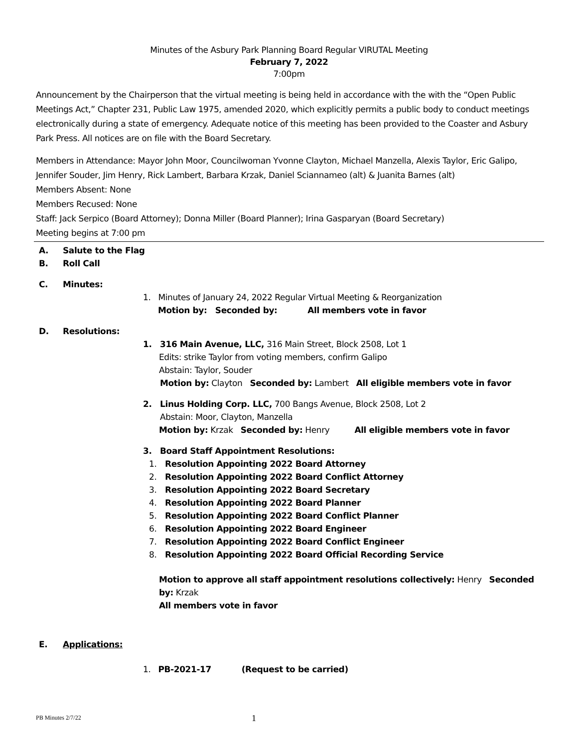Minutes of the Asbury Park Planning Board Regular VIRUTAL Meeting
February 7, 2022
7:00pm
Announcement by the Chairperson that the virtual meeting is being held in accordance with the with the “Open Public Meetings Act,” Chapter 231, Public Law 1975, amended 2020, which explicitly permits a public body to conduct meetings electronically during a state of emergency. Adequate notice of this meeting has been provided to the Coaster and Asbury Park Press. All notices are on file with the Board Secretary.
Members in Attendance: Mayor John Moor, Councilwoman Yvonne Clayton, Michael Manzella, Alexis Taylor, Eric Galipo, Jennifer Souder, Jim Henry, Rick Lambert, Barbara Krzak, Daniel Sciannameo (alt) & Juanita Barnes (alt)
Members Absent: None
Members Recused: None
Staff: Jack Serpico (Board Attorney); Donna Miller (Board Planner); Irina Gasparyan (Board Secretary)
Meeting begins at 7:00 pm
A. Salute to the Flag
B. Roll Call
C. Minutes:
1. Minutes of January 24, 2022 Regular Virtual Meeting & Reorganization
Motion by: Seconded by: All members vote in favor
D. Resolutions:
1. 316 Main Avenue, LLC, 316 Main Street, Block 2508, Lot 1
Edits: strike Taylor from voting members, confirm Galipo
Abstain: Taylor, Souder
Motion by: Clayton Seconded by: Lambert All eligible members vote in favor
2. Linus Holding Corp. LLC, 700 Bangs Avenue, Block 2508, Lot 2
Abstain: Moor, Clayton, Manzella
Motion by: Krzak Seconded by: Henry All eligible members vote in favor
3. Board Staff Appointment Resolutions:
1. Resolution Appointing 2022 Board Attorney
2. Resolution Appointing 2022 Board Conflict Attorney
3. Resolution Appointing 2022 Board Secretary
4. Resolution Appointing 2022 Board Planner
5. Resolution Appointing 2022 Board Conflict Planner
6. Resolution Appointing 2022 Board Engineer
7. Resolution Appointing 2022 Board Conflict Engineer
8. Resolution Appointing 2022 Board Official Recording Service
Motion to approve all staff appointment resolutions collectively: Henry Seconded by: Krzak
All members vote in favor
E. Applications:
1. PB-2021-17 (Request to be carried)
PB Minutes 2/7/22 1